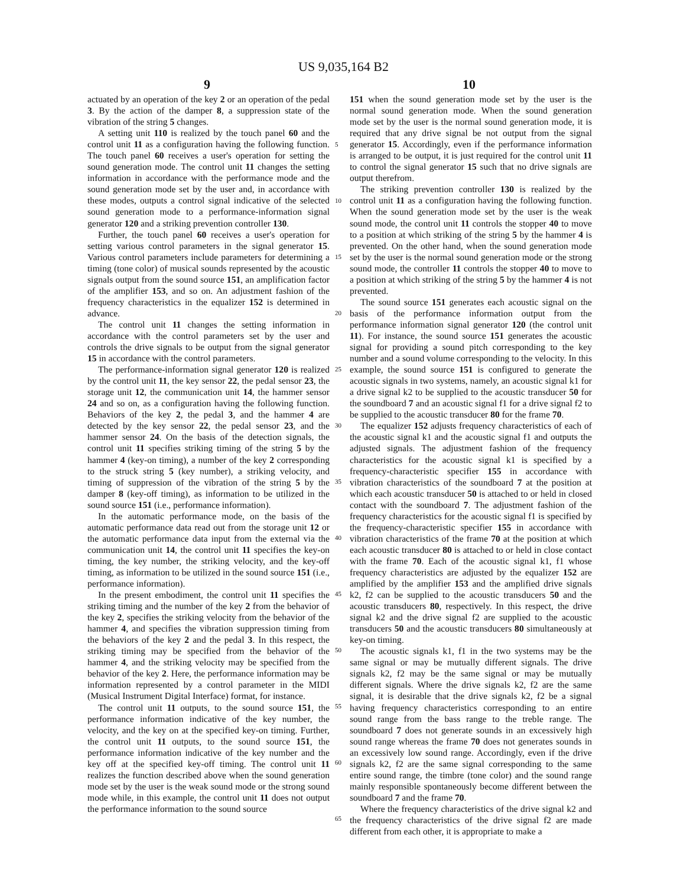US 9,035,164 B2
9 10
actuated by an operation of the key 2 or an operation of the pedal 3. By the action of the damper 8, a suppression state of the vibration of the string 5 changes.
A setting unit 110 is realized by the touch panel 60 and the control unit 11 as a configuration having the following function. The touch panel 60 receives a user's operation for setting the sound generation mode. The control unit 11 changes the setting information in accordance with the performance mode and the sound generation mode set by the user and, in accordance with these modes, outputs a control signal indicative of the selected sound generation mode to a performance-information signal generator 120 and a striking prevention controller 130.
Further, the touch panel 60 receives a user's operation for setting various control parameters in the signal generator 15. Various control parameters include parameters for determining a timing (tone color) of musical sounds represented by the acoustic signals output from the sound source 151, an amplification factor of the amplifier 153, and so on. An adjustment fashion of the frequency characteristics in the equalizer 152 is determined in advance.
The control unit 11 changes the setting information in accordance with the control parameters set by the user and controls the drive signals to be output from the signal generator 15 in accordance with the control parameters.
The performance-information signal generator 120 is realized by the control unit 11, the key sensor 22, the pedal sensor 23, the storage unit 12, the communication unit 14, the hammer sensor 24 and so on, as a configuration having the following function. Behaviors of the key 2, the pedal 3, and the hammer 4 are detected by the key sensor 22, the pedal sensor 23, and the hammer sensor 24. On the basis of the detection signals, the control unit 11 specifies striking timing of the string 5 by the hammer 4 (key-on timing), a number of the key 2 corresponding to the struck string 5 (key number), a striking velocity, and timing of suppression of the vibration of the string 5 by the damper 8 (key-off timing), as information to be utilized in the sound source 151 (i.e., performance information).
In the automatic performance mode, on the basis of the automatic performance data read out from the storage unit 12 or the automatic performance data input from the external via the communication unit 14, the control unit 11 specifies the key-on timing, the key number, the striking velocity, and the key-off timing, as information to be utilized in the sound source 151 (i.e., performance information).
In the present embodiment, the control unit 11 specifies the striking timing and the number of the key 2 from the behavior of the key 2, specifies the striking velocity from the behavior of the hammer 4, and specifies the vibration suppression timing from the behaviors of the key 2 and the pedal 3. In this respect, the striking timing may be specified from the behavior of the hammer 4, and the striking velocity may be specified from the behavior of the key 2. Here, the performance information may be information represented by a control parameter in the MIDI (Musical Instrument Digital Interface) format, for instance.
The control unit 11 outputs, to the sound source 151, the performance information indicative of the key number, the velocity, and the key on at the specified key-on timing. Further, the control unit 11 outputs, to the sound source 151, the performance information indicative of the key number and the key off at the specified key-off timing. The control unit 11 realizes the function described above when the sound generation mode set by the user is the weak sound mode or the strong sound mode while, in this example, the control unit 11 does not output the performance information to the sound source
5
10
15
20
25
30
35
40
45
50
55
60
65
151 when the sound generation mode set by the user is the normal sound generation mode. When the sound generation mode set by the user is the normal sound generation mode, it is required that any drive signal be not output from the signal generator 15. Accordingly, even if the performance information is arranged to be output, it is just required for the control unit 11 to control the signal generator 15 such that no drive signals are output therefrom.
The striking prevention controller 130 is realized by the control unit 11 as a configuration having the following function. When the sound generation mode set by the user is the weak sound mode, the control unit 11 controls the stopper 40 to move to a position at which striking of the string 5 by the hammer 4 is prevented. On the other hand, when the sound generation mode set by the user is the normal sound generation mode or the strong sound mode, the controller 11 controls the stopper 40 to move to a position at which striking of the string 5 by the hammer 4 is not prevented.
The sound source 151 generates each acoustic signal on the basis of the performance information output from the performance information signal generator 120 (the control unit 11). For instance, the sound source 151 generates the acoustic signal for providing a sound pitch corresponding to the key number and a sound volume corresponding to the velocity. In this example, the sound source 151 is configured to generate the acoustic signals in two systems, namely, an acoustic signal k1 for a drive signal k2 to be supplied to the acoustic transducer 50 for the soundboard 7 and an acoustic signal f1 for a drive signal f2 to be supplied to the acoustic transducer 80 for the frame 70.
The equalizer 152 adjusts frequency characteristics of each of the acoustic signal k1 and the acoustic signal f1 and outputs the adjusted signals. The adjustment fashion of the frequency characteristics for the acoustic signal k1 is specified by a frequency-characteristic specifier 155 in accordance with vibration characteristics of the soundboard 7 at the position at which each acoustic transducer 50 is attached to or held in closed contact with the soundboard 7. The adjustment fashion of the frequency characteristics for the acoustic signal f1 is specified by the frequency-characteristic specifier 155 in accordance with vibration characteristics of the frame 70 at the position at which each acoustic transducer 80 is attached to or held in close contact with the frame 70. Each of the acoustic signal k1, f1 whose frequency characteristics are adjusted by the equalizer 152 are amplified by the amplifier 153 and the amplified drive signals k2, f2 can be supplied to the acoustic transducers 50 and the acoustic transducers 80, respectively. In this respect, the drive signal k2 and the drive signal f2 are supplied to the acoustic transducers 50 and the acoustic transducers 80 simultaneously at key-on timing.
The acoustic signals k1, f1 in the two systems may be the same signal or may be mutually different signals. The drive signals k2, f2 may be the same signal or may be mutually different signals. Where the drive signals k2, f2 are the same signal, it is desirable that the drive signals k2, f2 be a signal having frequency characteristics corresponding to an entire sound range from the bass range to the treble range. The soundboard 7 does not generate sounds in an excessively high sound range whereas the frame 70 does not generates sounds in an excessively low sound range. Accordingly, even if the drive signals k2, f2 are the same signal corresponding to the same entire sound range, the timbre (tone color) and the sound range mainly responsible spontaneously become different between the soundboard 7 and the frame 70.
Where the frequency characteristics of the drive signal k2 and the frequency characteristics of the drive signal f2 are made different from each other, it is appropriate to make a